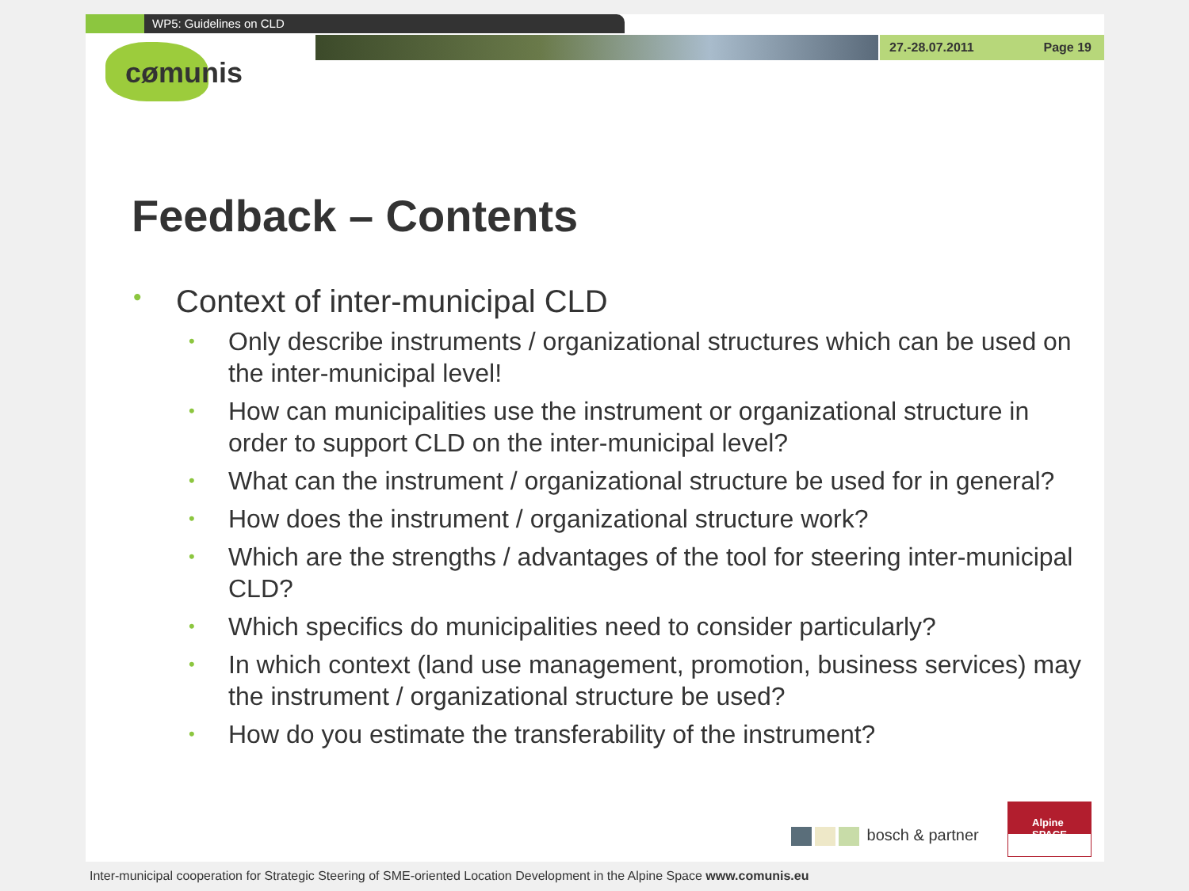WP5: Guidelines on CLD
27.-28.07.2011 Page 19
cømunis
Feedback – Contents
• Context of inter-municipal CLD
• Only describe instruments / organizational structures which can be used on the inter-municipal level!
• How can municipalities use the instrument or organizational structure in order to support CLD on the inter-municipal level?
• What can the instrument / organizational structure be used for in general?
• How does the instrument / organizational structure work?
• Which are the strengths / advantages of the tool for steering inter-municipal CLD?
• Which specifics do municipalities need to consider particularly?
• In which context (land use management, promotion, business services) may the instrument / organizational structure be used?
• How do you estimate the transferability of the instrument?
bosch & partner
Alpine SPACE
Inter-municipal cooperation for Strategic Steering of SME-oriented Location Development in the Alpine Space www.comunis.eu